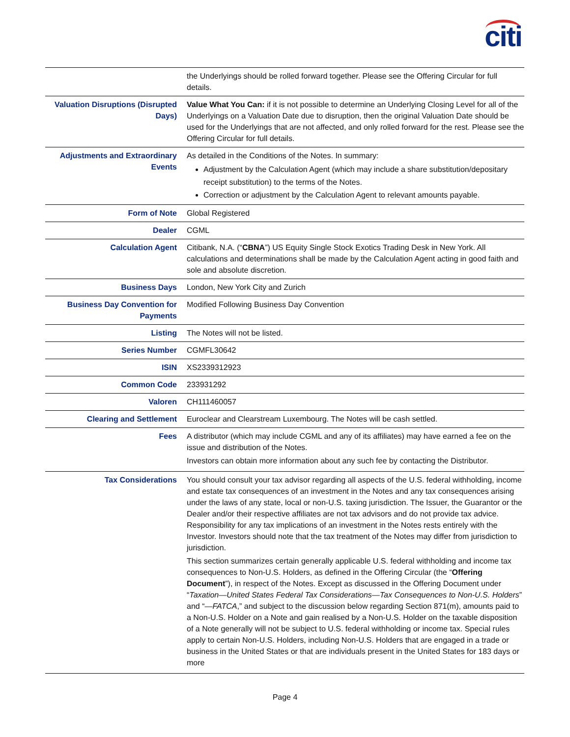citi
| | the Underlyings should be rolled forward together. Please see the Offering Circular for full details. |
| Valuation Disruptions (Disrupted Days) | Value What You Can: if it is not possible to determine an Underlying Closing Level for all of the Underlyings on a Valuation Date due to disruption, then the original Valuation Date should be used for the Underlyings that are not affected, and only rolled forward for the rest. Please see the Offering Circular for full details. |
| Adjustments and Extraordinary Events | As detailed in the Conditions of the Notes. In summary: Adjustment by the Calculation Agent (which may include a share substitution/depositary receipt substitution) to the terms of the Notes. Correction or adjustment by the Calculation Agent to relevant amounts payable. |
| Form of Note | Global Registered |
| Dealer | CGML |
| Calculation Agent | Citibank, N.A. (“ CBNA ”) US Equity Single Stock Exotics Trading Desk in New York. All calculations and determinations shall be made by the Calculation Agent acting in good faith and sole and absolute discretion. |
| Business Days | London, New York City and Zurich |
| Business Day Convention for Payments | Modified Following Business Day Convention |
| Listing | The Notes will not be listed. |
| Series Number | CGMFL30642 |
| ISIN | XS2339312923 |
| Common Code | 233931292 |
| Valoren | CH111460057 |
| Clearing and Settlement | Euroclear and Clearstream Luxembourg. The Notes will be cash settled. |
| Fees | A distributor (which may include CGML and any of its affiliates) may have earned a fee on the issue and distribution of the Notes. Investors can obtain more information about any such fee by contacting the Distributor. |
| Tax Considerations | You should consult your tax advisor regarding all aspects of the U.S. federal withholding, income and estate tax consequences of an investment in the Notes and any tax consequences arising under the laws of any state, local or non-U.S. taxing jurisdiction. The Issuer, the Guarantor or the Dealer and/or their respective affiliates are not tax advisors and do not provide tax advice. Responsibility for any tax implications of an investment in the Notes rests entirely with the Investor. Investors should note that the tax treatment of the Notes may differ from jurisdiction to jurisdiction. This section summarizes certain generally applicable U.S. federal withholding and income tax consequences to Non-U.S. Holders, as defined in the Offering Circular (the “ Offering Document ”), in respect of the Notes. Except as discussed in the Offering Document under “ Taxation—United States Federal Tax Considerations—Tax Consequences to Non-U.S. Holders ” and “ —FATCA ,” and subject to the discussion below regarding Section 871(m), amounts paid to a Non-U.S. Holder on a Note and gain realised by a Non-U.S. Holder on the taxable disposition of a Note generally will not be subject to U.S. federal withholding or income tax. Special rules apply to certain Non-U.S. Holders, including Non-U.S. Holders that are engaged in a trade or business in the United States or that are individuals present in the United States for 183 days or more |
Page 4